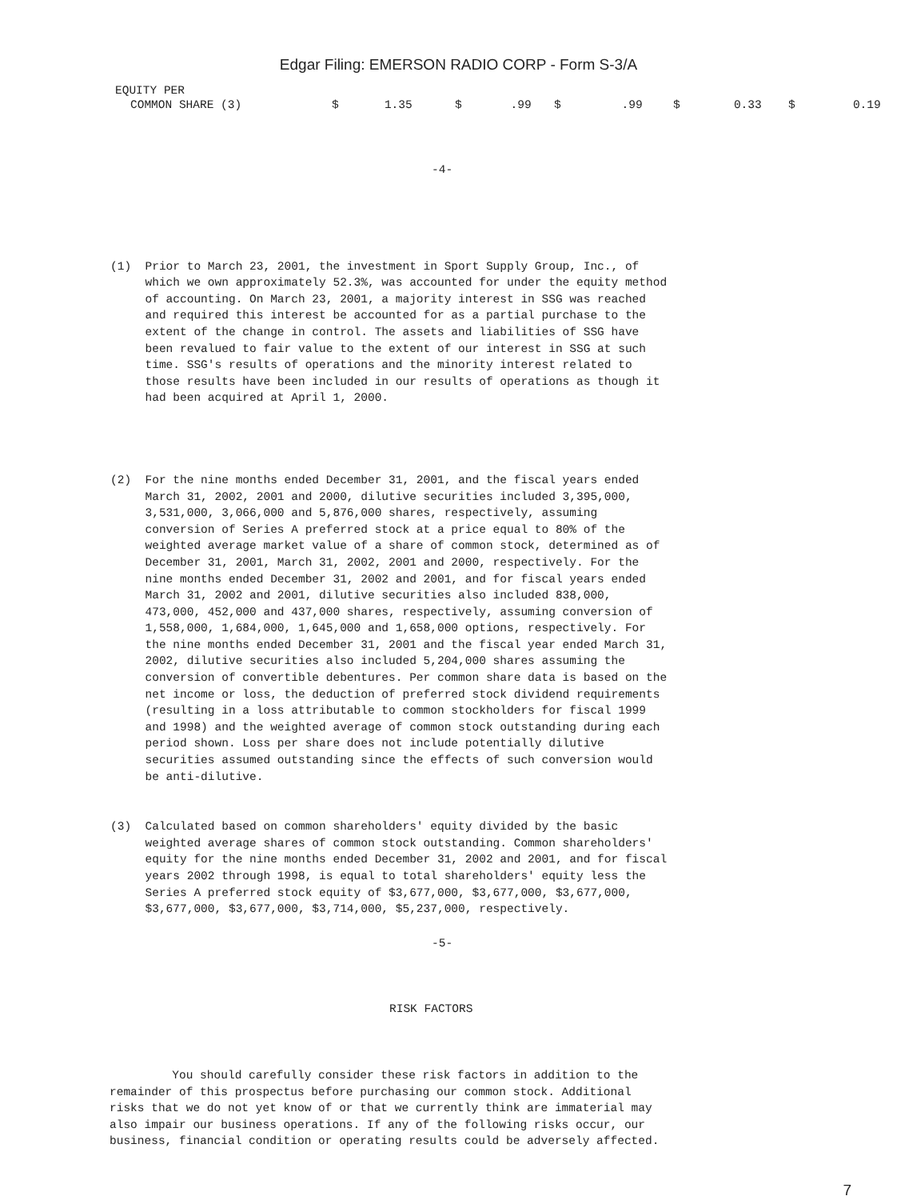Edgar Filing: EMERSON RADIO CORP - Form S-3/A
| EQUITY PER | | | | | | | | | | |
| COMMON SHARE (3) | $ | 1.35 | $ | .99 | $ | .99 | $ | 0.33 | $ | 0.19 |
-4-
(1)  Prior to March 23, 2001, the investment in Sport Supply Group, Inc., of
     which we own approximately 52.3%, was accounted for under the equity method
     of accounting. On March 23, 2001, a majority interest in SSG was reached
     and required this interest be accounted for as a partial purchase to the
     extent of the change in control. The assets and liabilities of SSG have
     been revalued to fair value to the extent of our interest in SSG at such
     time. SSG's results of operations and the minority interest related to
     those results have been included in our results of operations as though it
     had been acquired at April 1, 2000.
(2)  For the nine months ended December 31, 2001, and the fiscal years ended
     March 31, 2002, 2001 and 2000, dilutive securities included 3,395,000,
     3,531,000, 3,066,000 and 5,876,000 shares, respectively, assuming
     conversion of Series A preferred stock at a price equal to 80% of the
     weighted average market value of a share of common stock, determined as of
     December 31, 2001, March 31, 2002, 2001 and 2000, respectively. For the
     nine months ended December 31, 2002 and 2001, and for fiscal years ended
     March 31, 2002 and 2001, dilutive securities also included 838,000,
     473,000, 452,000 and 437,000 shares, respectively, assuming conversion of
     1,558,000, 1,684,000, 1,645,000 and 1,658,000 options, respectively. For
     the nine months ended December 31, 2001 and the fiscal year ended March 31,
     2002, dilutive securities also included 5,204,000 shares assuming the
     conversion of convertible debentures. Per common share data is based on the
     net income or loss, the deduction of preferred stock dividend requirements
     (resulting in a loss attributable to common stockholders for fiscal 1999
     and 1998) and the weighted average of common stock outstanding during each
     period shown. Loss per share does not include potentially dilutive
     securities assumed outstanding since the effects of such conversion would
     be anti-dilutive.
(3)  Calculated based on common shareholders' equity divided by the basic
     weighted average shares of common stock outstanding. Common shareholders'
     equity for the nine months ended December 31, 2002 and 2001, and for fiscal
     years 2002 through 1998, is equal to total shareholders' equity less the
     Series A preferred stock equity of $3,677,000, $3,677,000, $3,677,000,
     $3,677,000, $3,677,000, $3,714,000, $5,237,000, respectively.
-5-
RISK FACTORS
         You should carefully consider these risk factors in addition to the
remainder of this prospectus before purchasing our common stock. Additional
risks that we do not yet know of or that we currently think are immaterial may
also impair our business operations. If any of the following risks occur, our
business, financial condition or operating results could be adversely affected.
7